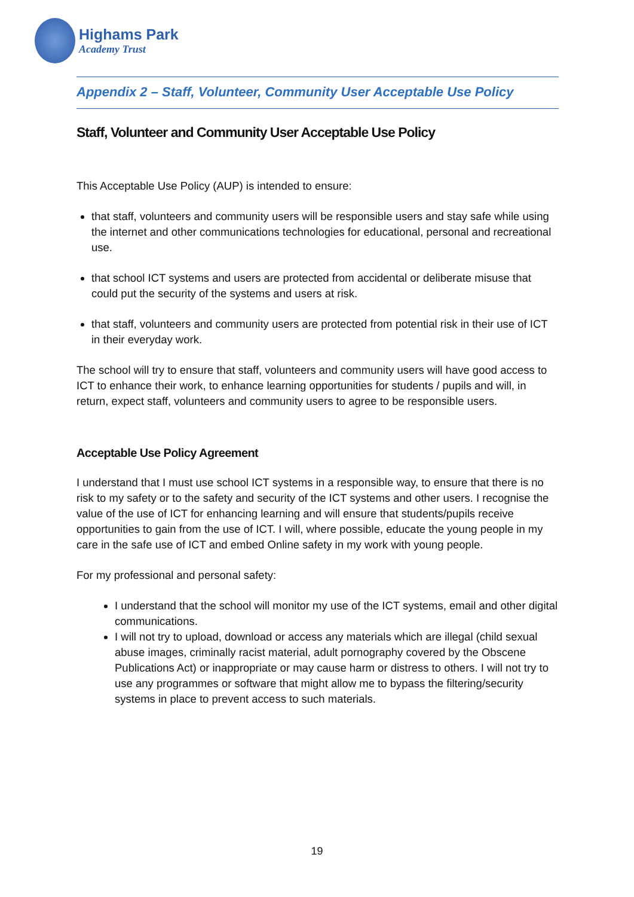Highams Park
Academy Trust
Appendix 2 – Staff, Volunteer, Community User Acceptable Use Policy
Staff, Volunteer and Community User Acceptable Use Policy
This Acceptable Use Policy (AUP) is intended to ensure:
that staff, volunteers and community users will be responsible users and stay safe while using the internet and other communications technologies for educational, personal and recreational use.
that school ICT systems and users are protected from accidental or deliberate misuse that could put the security of the systems and users at risk.
that staff, volunteers and community users are protected from potential risk in their use of ICT in their everyday work.
The school will try to ensure that staff, volunteers and community users will have good access to ICT to enhance their work, to enhance learning opportunities for students / pupils and will, in return, expect staff, volunteers and community users to agree to be responsible users.
Acceptable Use Policy Agreement
I understand that I must use school ICT systems in a responsible way, to ensure that there is no risk to my safety or to the safety and security of the ICT systems and other users. I recognise the value of the use of ICT for enhancing learning and will ensure that students/pupils receive opportunities to gain from the use of ICT. I will, where possible, educate the young people in my care in the safe use of ICT and embed Online safety in my work with young people.
For my professional and personal safety:
I understand that the school will monitor my use of the ICT systems, email and other digital communications.
I will not try to upload, download or access any materials which are illegal (child sexual abuse images, criminally racist material, adult pornography covered by the Obscene Publications Act) or inappropriate or may cause harm or distress to others. I will not try to use any programmes or software that might allow me to bypass the filtering/security systems in place to prevent access to such materials.
19